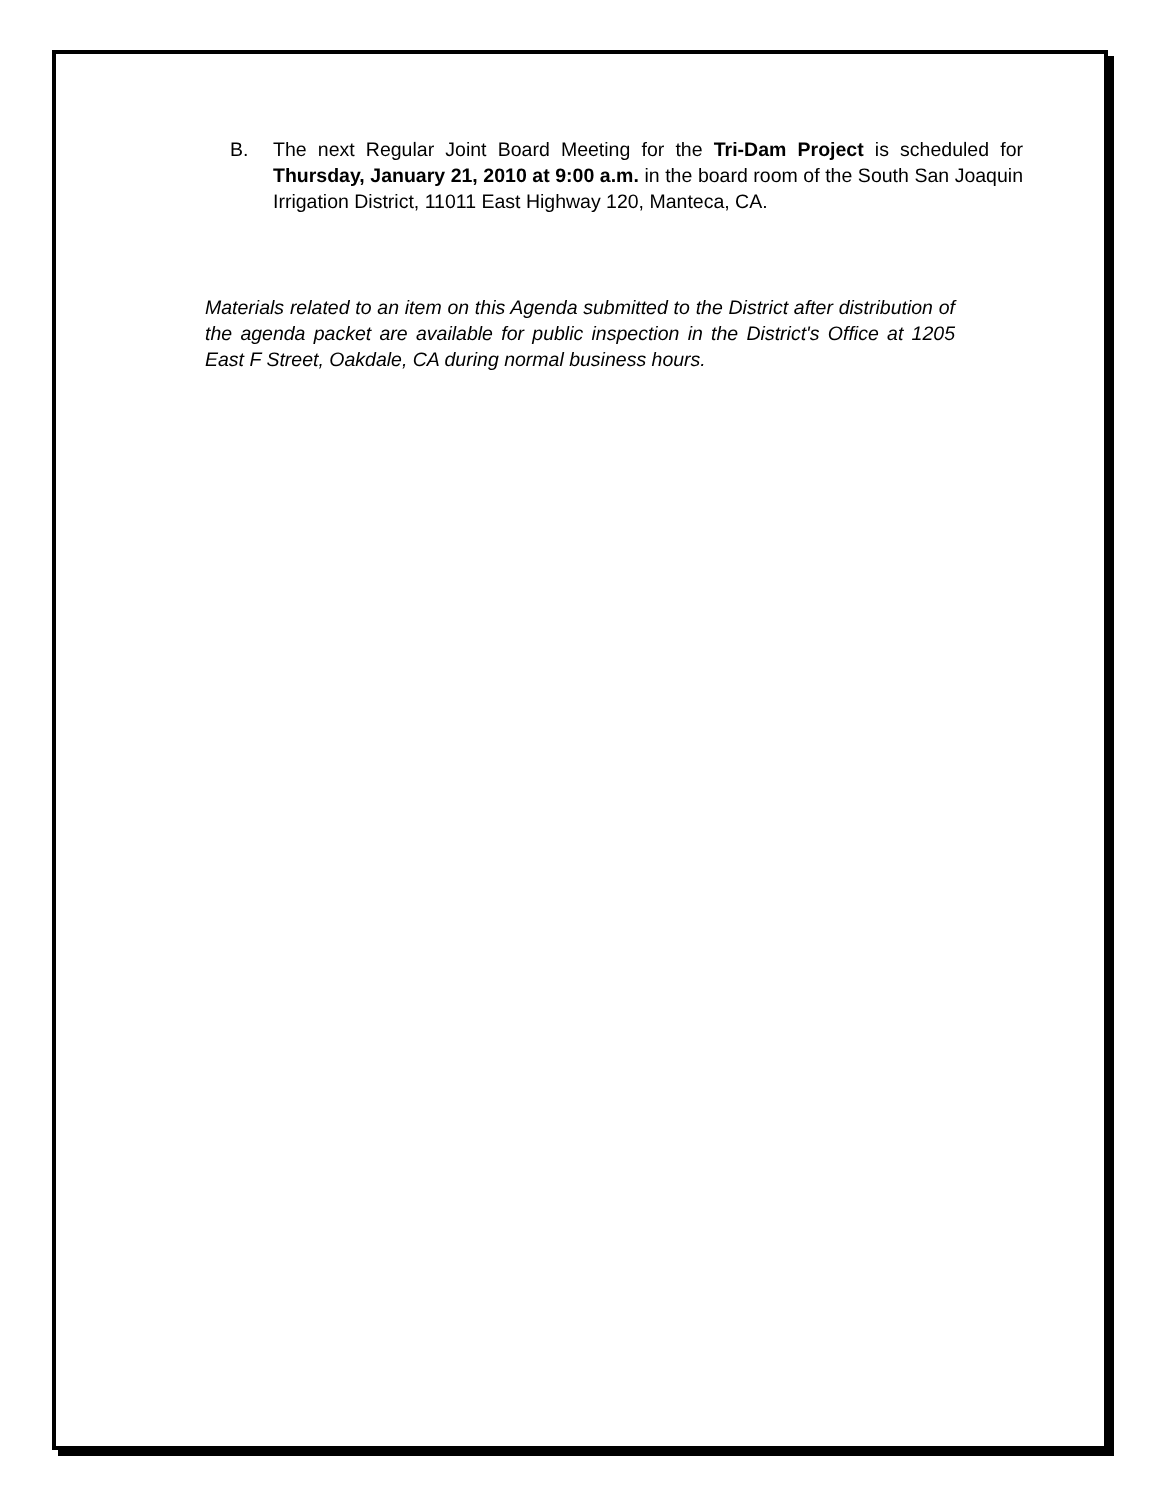B. The next Regular Joint Board Meeting for the Tri-Dam Project is scheduled for Thursday, January 21, 2010 at 9:00 a.m. in the board room of the South San Joaquin Irrigation District, 11011 East Highway 120, Manteca, CA.
Materials related to an item on this Agenda submitted to the District after distribution of the agenda packet are available for public inspection in the District's Office at 1205 East F Street, Oakdale, CA during normal business hours.